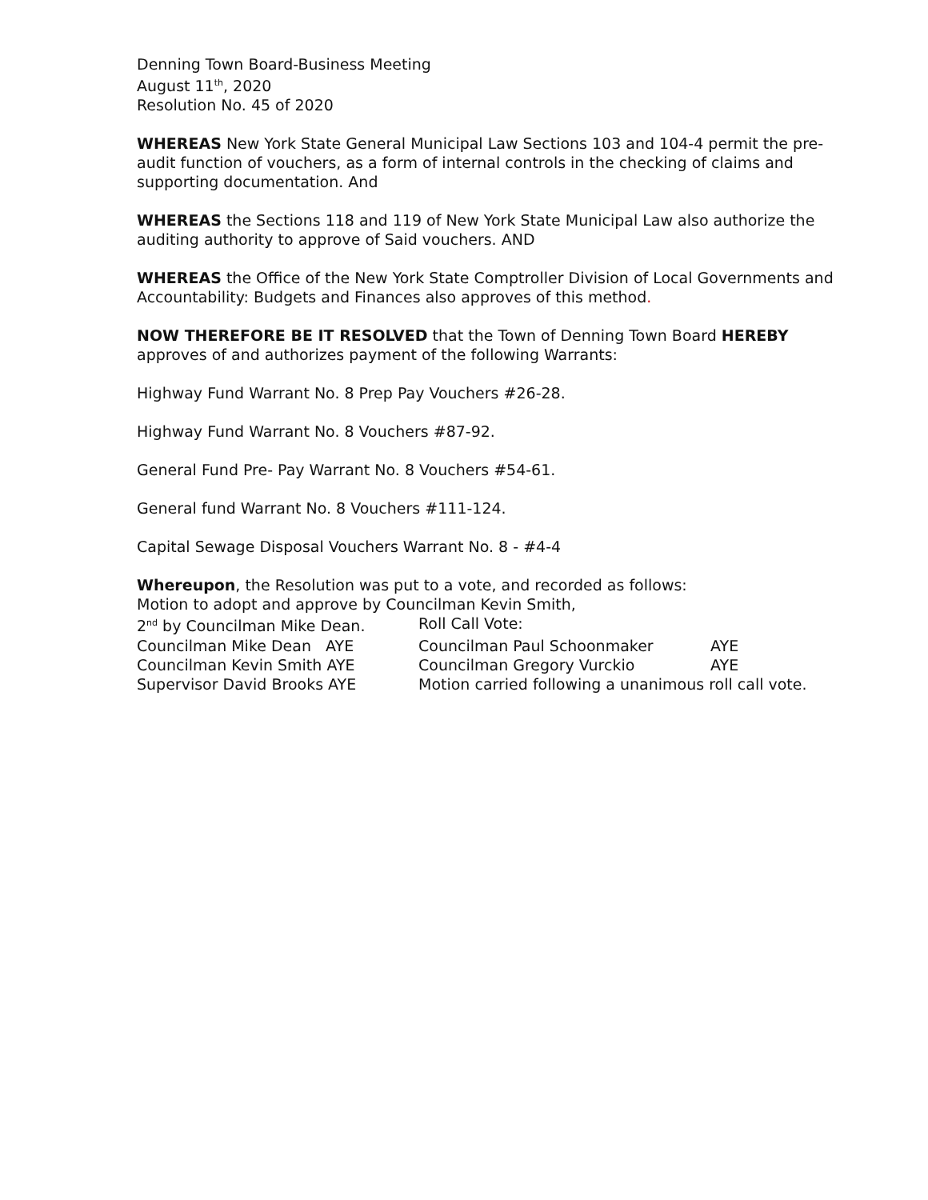Denning Town Board-Business Meeting
August 11<sup>th</sup>, 2020
Resolution No. 45 of 2020
WHEREAS New York State General Municipal Law Sections 103 and 104-4 permit the pre-audit function of vouchers, as a form of internal controls in the checking of claims and supporting documentation. And
WHEREAS the Sections 118 and 119 of New York State Municipal Law also authorize the auditing authority to approve of Said vouchers. AND
WHEREAS the Office of the New York State Comptroller Division of Local Governments and Accountability: Budgets and Finances also approves of this method.
NOW THEREFORE BE IT RESOLVED that the Town of Denning Town Board HEREBY approves of and authorizes payment of the following Warrants:
Highway Fund Warrant No. 8 Prep Pay Vouchers #26-28.
Highway Fund Warrant No. 8 Vouchers #87-92.
General Fund Pre- Pay Warrant No. 8 Vouchers #54-61.
General fund Warrant No. 8 Vouchers #111-124.
Capital Sewage Disposal Vouchers Warrant No. 8 - #4-4
Whereupon, the Resolution was put to a vote, and recorded as follows:
Motion to adopt and approve by Councilman Kevin Smith,
2<sup>nd</sup> by Councilman Mike Dean. Roll Call Vote:
Councilman Mike Dean AYE Councilman Paul Schoonmaker AYE
Councilman Kevin Smith AYE Councilman Gregory Vurckio AYE
Supervisor David Brooks AYE Motion carried following a unanimous roll call vote.